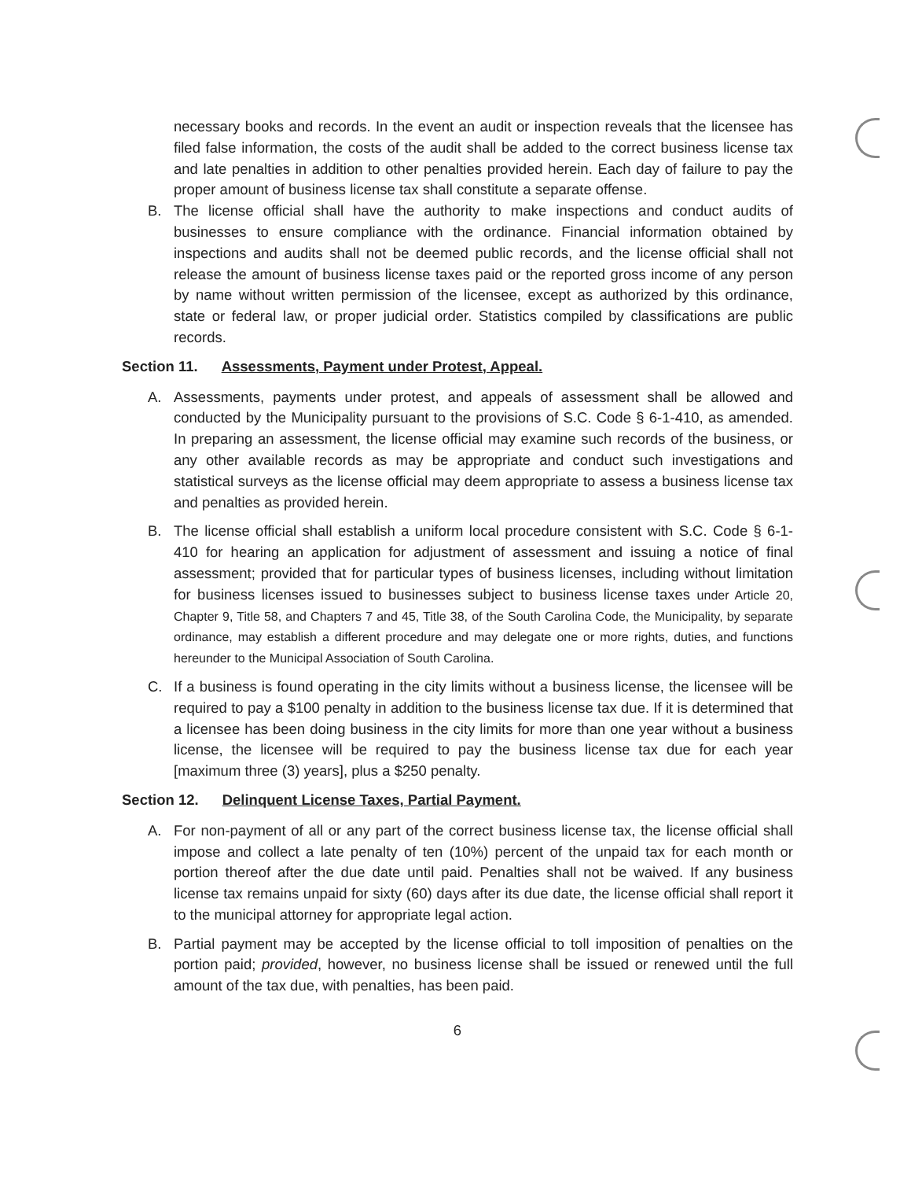necessary books and records. In the event an audit or inspection reveals that the licensee has filed false information, the costs of the audit shall be added to the correct business license tax and late penalties in addition to other penalties provided herein. Each day of failure to pay the proper amount of business license tax shall constitute a separate offense.
B. The license official shall have the authority to make inspections and conduct audits of businesses to ensure compliance with the ordinance. Financial information obtained by inspections and audits shall not be deemed public records, and the license official shall not release the amount of business license taxes paid or the reported gross income of any person by name without written permission of the licensee, except as authorized by this ordinance, state or federal law, or proper judicial order. Statistics compiled by classifications are public records.
Section 11. Assessments, Payment under Protest, Appeal.
A. Assessments, payments under protest, and appeals of assessment shall be allowed and conducted by the Municipality pursuant to the provisions of S.C. Code § 6-1-410, as amended. In preparing an assessment, the license official may examine such records of the business, or any other available records as may be appropriate and conduct such investigations and statistical surveys as the license official may deem appropriate to assess a business license tax and penalties as provided herein.
B. The license official shall establish a uniform local procedure consistent with S.C. Code § 6-1-410 for hearing an application for adjustment of assessment and issuing a notice of final assessment; provided that for particular types of business licenses, including without limitation for business licenses issued to businesses subject to business license taxes under Article 20, Chapter 9, Title 58, and Chapters 7 and 45, Title 38, of the South Carolina Code, the Municipality, by separate ordinance, may establish a different procedure and may delegate one or more rights, duties, and functions hereunder to the Municipal Association of South Carolina.
C. If a business is found operating in the city limits without a business license, the licensee will be required to pay a $100 penalty in addition to the business license tax due. If it is determined that a licensee has been doing business in the city limits for more than one year without a business license, the licensee will be required to pay the business license tax due for each year [maximum three (3) years], plus a $250 penalty.
Section 12. Delinquent License Taxes, Partial Payment.
A. For non-payment of all or any part of the correct business license tax, the license official shall impose and collect a late penalty of ten (10%) percent of the unpaid tax for each month or portion thereof after the due date until paid. Penalties shall not be waived. If any business license tax remains unpaid for sixty (60) days after its due date, the license official shall report it to the municipal attorney for appropriate legal action.
B. Partial payment may be accepted by the license official to toll imposition of penalties on the portion paid; provided, however, no business license shall be issued or renewed until the full amount of the tax due, with penalties, has been paid.
6